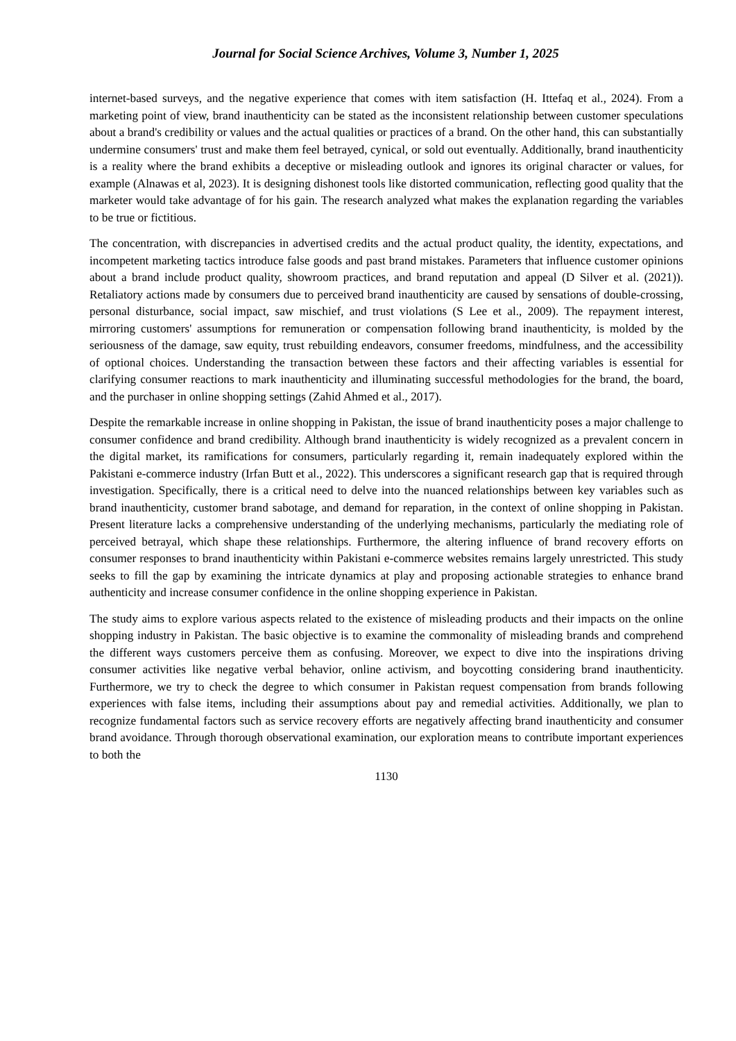Journal for Social Science Archives, Volume 3, Number 1, 2025
internet-based surveys, and the negative experience that comes with item satisfaction (H. Ittefaq et al., 2024). From a marketing point of view, brand inauthenticity can be stated as the inconsistent relationship between customer speculations about a brand's credibility or values and the actual qualities or practices of a brand. On the other hand, this can substantially undermine consumers' trust and make them feel betrayed, cynical, or sold out eventually. Additionally, brand inauthenticity is a reality where the brand exhibits a deceptive or misleading outlook and ignores its original character or values, for example (Alnawas et al, 2023). It is designing dishonest tools like distorted communication, reflecting good quality that the marketer would take advantage of for his gain. The research analyzed what makes the explanation regarding the variables to be true or fictitious.
The concentration, with discrepancies in advertised credits and the actual product quality, the identity, expectations, and incompetent marketing tactics introduce false goods and past brand mistakes. Parameters that influence customer opinions about a brand include product quality, showroom practices, and brand reputation and appeal (D Silver et al. (2021)). Retaliatory actions made by consumers due to perceived brand inauthenticity are caused by sensations of double-crossing, personal disturbance, social impact, saw mischief, and trust violations (S Lee et al., 2009). The repayment interest, mirroring customers' assumptions for remuneration or compensation following brand inauthenticity, is molded by the seriousness of the damage, saw equity, trust rebuilding endeavors, consumer freedoms, mindfulness, and the accessibility of optional choices. Understanding the transaction between these factors and their affecting variables is essential for clarifying consumer reactions to mark inauthenticity and illuminating successful methodologies for the brand, the board, and the purchaser in online shopping settings (Zahid Ahmed et al., 2017).
Despite the remarkable increase in online shopping in Pakistan, the issue of brand inauthenticity poses a major challenge to consumer confidence and brand credibility. Although brand inauthenticity is widely recognized as a prevalent concern in the digital market, its ramifications for consumers, particularly regarding it, remain inadequately explored within the Pakistani e-commerce industry (Irfan Butt et al., 2022). This underscores a significant research gap that is required through investigation. Specifically, there is a critical need to delve into the nuanced relationships between key variables such as brand inauthenticity, customer brand sabotage, and demand for reparation, in the context of online shopping in Pakistan. Present literature lacks a comprehensive understanding of the underlying mechanisms, particularly the mediating role of perceived betrayal, which shape these relationships. Furthermore, the altering influence of brand recovery efforts on consumer responses to brand inauthenticity within Pakistani e-commerce websites remains largely unrestricted. This study seeks to fill the gap by examining the intricate dynamics at play and proposing actionable strategies to enhance brand authenticity and increase consumer confidence in the online shopping experience in Pakistan.
The study aims to explore various aspects related to the existence of misleading products and their impacts on the online shopping industry in Pakistan. The basic objective is to examine the commonality of misleading brands and comprehend the different ways customers perceive them as confusing. Moreover, we expect to dive into the inspirations driving consumer activities like negative verbal behavior, online activism, and boycotting considering brand inauthenticity. Furthermore, we try to check the degree to which consumer in Pakistan request compensation from brands following experiences with false items, including their assumptions about pay and remedial activities. Additionally, we plan to recognize fundamental factors such as service recovery efforts are negatively affecting brand inauthenticity and consumer brand avoidance. Through thorough observational examination, our exploration means to contribute important experiences to both the
1130